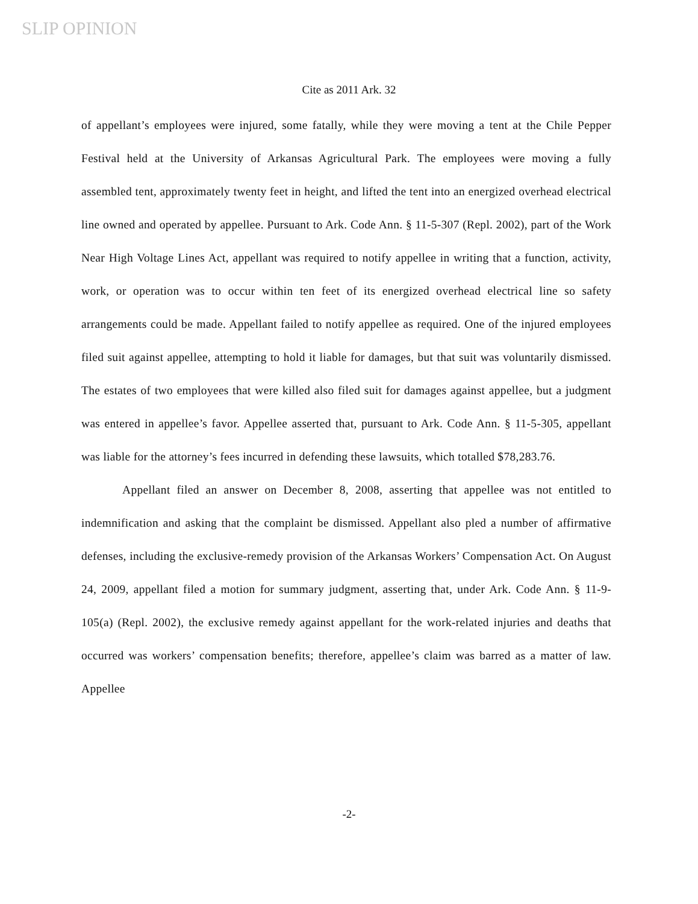SLIP OPINION
Cite as 2011 Ark. 32
of appellant’s employees were injured, some fatally, while they were moving a tent at the Chile Pepper Festival held at the University of Arkansas Agricultural Park. The employees were moving a fully assembled tent, approximately twenty feet in height, and lifted the tent into an energized overhead electrical line owned and operated by appellee. Pursuant to Ark. Code Ann. § 11-5-307 (Repl. 2002), part of the Work Near High Voltage Lines Act, appellant was required to notify appellee in writing that a function, activity, work, or operation was to occur within ten feet of its energized overhead electrical line so safety arrangements could be made. Appellant failed to notify appellee as required. One of the injured employees filed suit against appellee, attempting to hold it liable for damages, but that suit was voluntarily dismissed. The estates of two employees that were killed also filed suit for damages against appellee, but a judgment was entered in appellee’s favor. Appellee asserted that, pursuant to Ark. Code Ann. § 11-5-305, appellant was liable for the attorney’s fees incurred in defending these lawsuits, which totalled $78,283.76.
Appellant filed an answer on December 8, 2008, asserting that appellee was not entitled to indemnification and asking that the complaint be dismissed. Appellant also pled a number of affirmative defenses, including the exclusive-remedy provision of the Arkansas Workers’ Compensation Act. On August 24, 2009, appellant filed a motion for summary judgment, asserting that, under Ark. Code Ann. § 11-9-105(a) (Repl. 2002), the exclusive remedy against appellant for the work-related injuries and deaths that occurred was workers’ compensation benefits; therefore, appellee’s claim was barred as a matter of law. Appellee
-2-